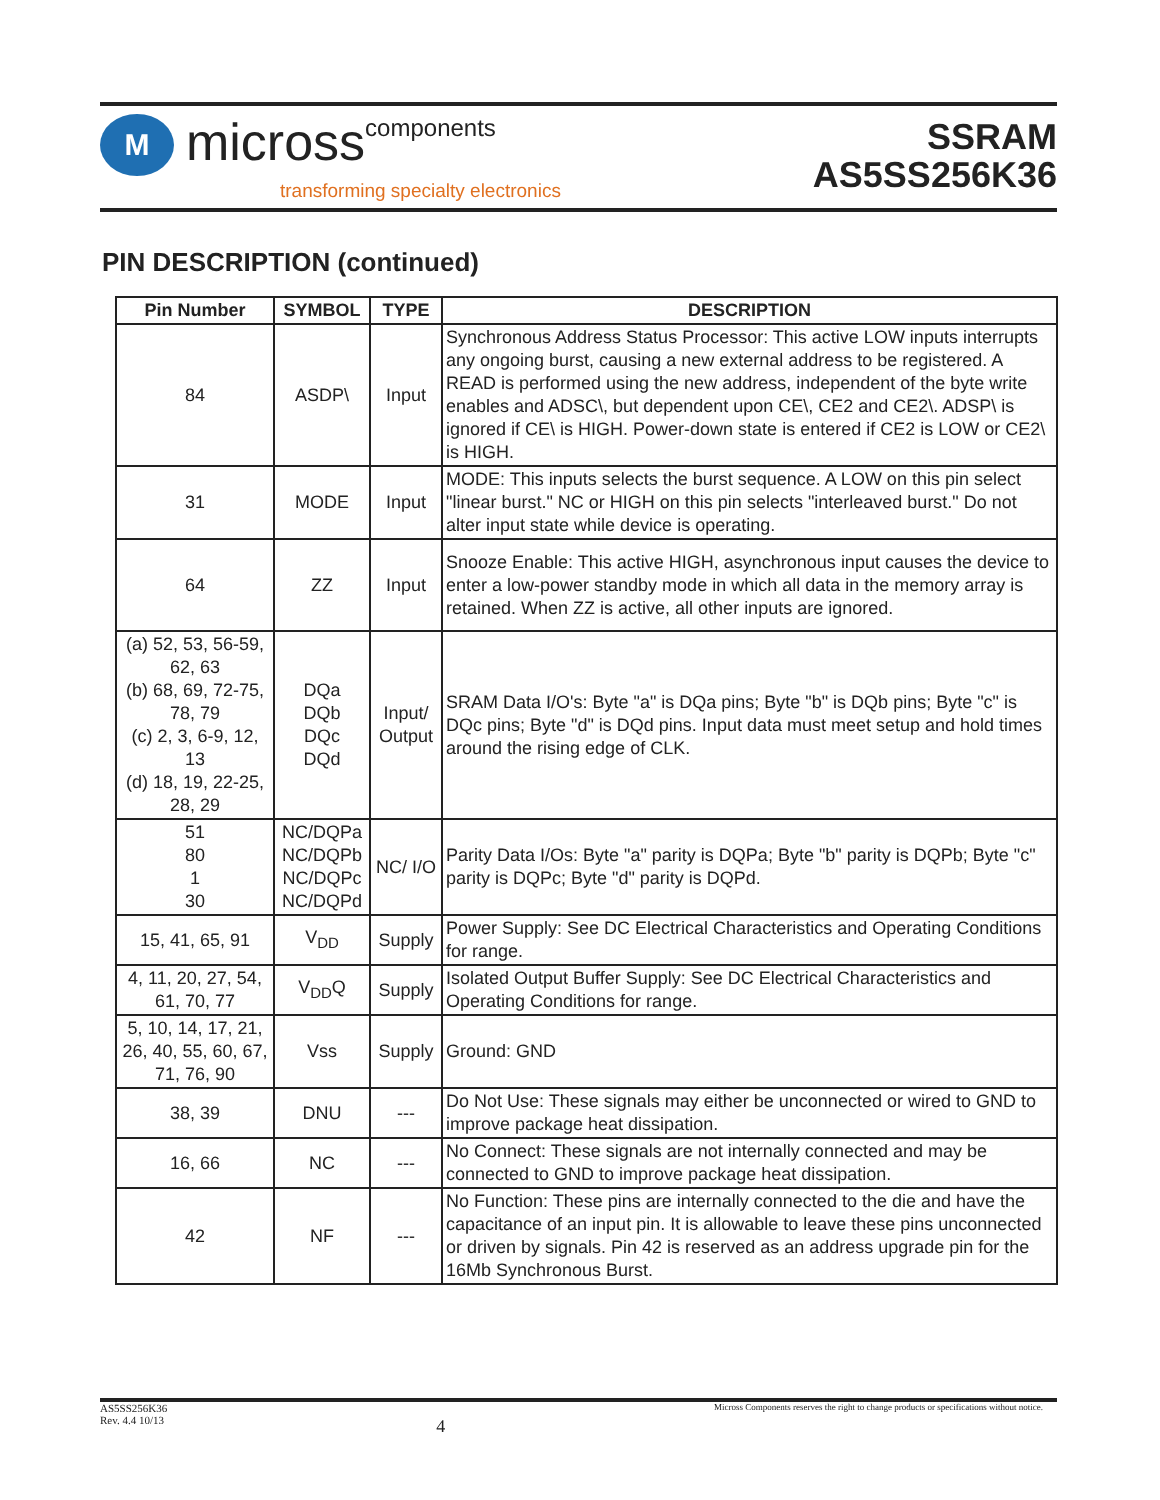M
micross components
transforming specialty electronics
SSRAM
AS5SS256K36
PIN DESCRIPTION (continued)
| Pin Number | SYMBOL | TYPE | DESCRIPTION |
| --- | --- | --- | --- |
| 84 | ASDP\ | Input | Synchronous Address Status Processor: This active LOW inputs interrupts any ongoing burst, causing a new external address to be registered. A READ is performed using the new address, independent of the byte write enables and ADSC\, but dependent upon CE\, CE2 and CE2\. ADSP\ is ignored if CE\ is HIGH. Power-down state is entered if CE2 is LOW or CE2\ is HIGH. |
| 31 | MODE | Input | MODE: This inputs selects the burst sequence. A LOW on this pin select "linear burst." NC or HIGH on this pin selects "interleaved burst." Do not alter input state while device is operating. |
| 64 | ZZ | Input | Snooze Enable: This active HIGH, asynchronous input causes the device to enter a low-power standby mode in which all data in the memory array is retained. When ZZ is active, all other inputs are ignored. |
| (a) 52, 53, 56-59, 62, 63 (b) 68, 69, 72-75, 78, 79 (c) 2, 3, 6-9, 12, 13 (d) 18, 19, 22-25, 28, 29 | DQa DQb DQc DQd | Input/ Output | SRAM Data I/O's: Byte "a" is DQa pins; Byte "b" is DQb pins; Byte "c" is DQc pins; Byte "d" is DQd pins. Input data must meet setup and hold times around the rising edge of CLK. |
| 51 80 1 30 | NC/DQPa NC/DQPb NC/DQPc NC/DQPd | NC/ I/O | Parity Data I/Os: Byte "a" parity is DQPa; Byte "b" parity is DQPb; Byte "c" parity is DQPc; Byte "d" parity is DQPd. |
| 15, 41, 65, 91 | V<sub>DD</sub> | Supply | Power Supply: See DC Electrical Characteristics and Operating Conditions for range. |
| 4, 11, 20, 27, 54, 61, 70, 77 | V<sub>DD</sub>Q | Supply | Isolated Output Buffer Supply: See DC Electrical Characteristics and Operating Conditions for range. |
| 5, 10, 14, 17, 21, 26, 40, 55, 60, 67, 71, 76, 90 | Vss | Supply | Ground: GND |
| 38, 39 | DNU | --- | Do Not Use: These signals may either be unconnected or wired to GND to improve package heat dissipation. |
| 16, 66 | NC | --- | No Connect: These signals are not internally connected and may be connected to GND to improve package heat dissipation. |
| 42 | NF | --- | No Function: These pins are internally connected to the die and have the capacitance of an input pin. It is allowable to leave these pins unconnected or driven by signals. Pin 42 is reserved as an address upgrade pin for the 16Mb Synchronous Burst. |
AS5SS256K36
Rev. 4.4 10/13
4
Micross Components reserves the right to change products or specifications without notice.